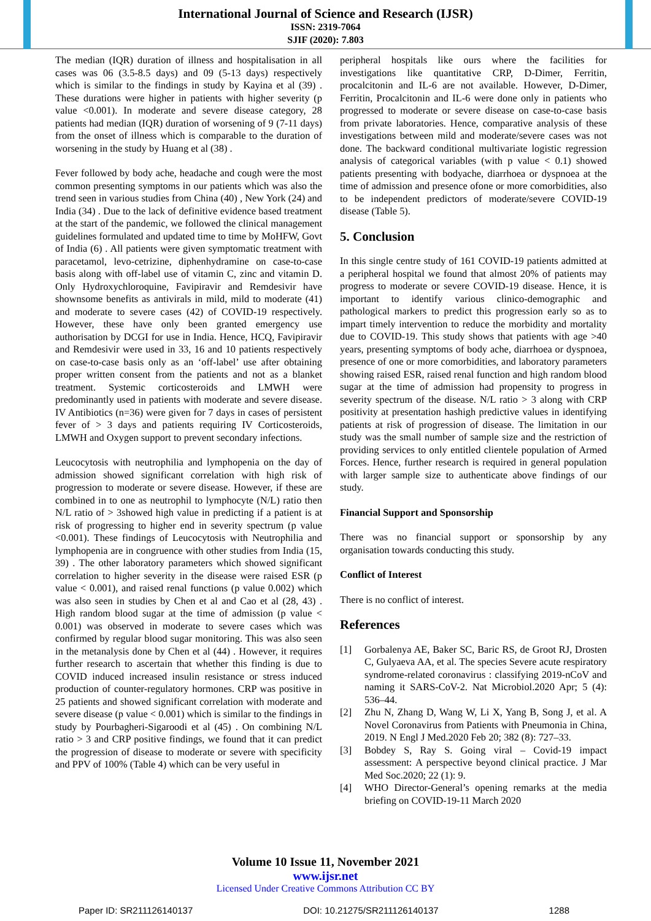International Journal of Science and Research (IJSR)
ISSN: 2319-7064
SJIF (2020): 7.803
The median (IQR) duration of illness and hospitalisation in all cases was 06 (3.5-8.5 days) and 09 (5-13 days) respectively which is similar to the findings in study by Kayina et al (39) . These durations were higher in patients with higher severity (p value <0.001). In moderate and severe disease category, 28 patients had median (IQR) duration of worsening of 9 (7-11 days) from the onset of illness which is comparable to the duration of worsening in the study by Huang et al (38) .
Fever followed by body ache, headache and cough were the most common presenting symptoms in our patients which was also the trend seen in various studies from China (40) , New York (24) and India (34) . Due to the lack of definitive evidence based treatment at the start of the pandemic, we followed the clinical management guidelines formulated and updated time to time by MoHFW, Govt of India (6) . All patients were given symptomatic treatment with paracetamol, levo-cetrizine, diphenhydramine on case-to-case basis along with off-label use of vitamin C, zinc and vitamin D. Only Hydroxychloroquine, Favipiravir and Remdesivir have shownsome benefits as antivirals in mild, mild to moderate (41) and moderate to severe cases (42) of COVID-19 respectively. However, these have only been granted emergency use authorisation by DCGI for use in India. Hence, HCQ, Favipiravir and Remdesivir were used in 33, 16 and 10 patients respectively on case-to-case basis only as an ‘off-label’ use after obtaining proper written consent from the patients and not as a blanket treatment. Systemic corticosteroids and LMWH were predominantly used in patients with moderate and severe disease. IV Antibiotics (n=36) were given for 7 days in cases of persistent fever of > 3 days and patients requiring IV Corticosteroids, LMWH and Oxygen support to prevent secondary infections.
Leucocytosis with neutrophilia and lymphopenia on the day of admission showed significant correlation with high risk of progression to moderate or severe disease. However, if these are combined in to one as neutrophil to lymphocyte (N/L) ratio then N/L ratio of > 3showed high value in predicting if a patient is at risk of progressing to higher end in severity spectrum (p value <0.001). These findings of Leucocytosis with Neutrophilia and lymphopenia are in congruence with other studies from India (15, 39) . The other laboratory parameters which showed significant correlation to higher severity in the disease were raised ESR (p value < 0.001), and raised renal functions (p value 0.002) which was also seen in studies by Chen et al and Cao et al (28, 43) . High random blood sugar at the time of admission (p value < 0.001) was observed in moderate to severe cases which was confirmed by regular blood sugar monitoring. This was also seen in the metanalysis done by Chen et al (44) . However, it requires further research to ascertain that whether this finding is due to COVID induced increased insulin resistance or stress induced production of counter-regulatory hormones. CRP was positive in 25 patients and showed significant correlation with moderate and severe disease (p value < 0.001) which is similar to the findings in study by Pourbagheri-Sigaroodi et al (45) . On combining N/L ratio > 3 and CRP positive findings, we found that it can predict the progression of disease to moderate or severe with specificity and PPV of 100% (Table 4) which can be very useful in
peripheral hospitals like ours where the facilities for investigations like quantitative CRP, D-Dimer, Ferritin, procalcitonin and IL-6 are not available. However, D-Dimer, Ferritin, Procalcitonin and IL-6 were done only in patients who progressed to moderate or severe disease on case-to-case basis from private laboratories. Hence, comparative analysis of these investigations between mild and moderate/severe cases was not done. The backward conditional multivariate logistic regression analysis of categorical variables (with p value < 0.1) showed patients presenting with bodyache, diarrhoea or dyspnoea at the time of admission and presence ofone or more comorbidities, also to be independent predictors of moderate/severe COVID-19 disease (Table 5).
5. Conclusion
In this single centre study of 161 COVID-19 patients admitted at a peripheral hospital we found that almost 20% of patients may progress to moderate or severe COVID-19 disease. Hence, it is important to identify various clinico-demographic and pathological markers to predict this progression early so as to impart timely intervention to reduce the morbidity and mortality due to COVID-19. This study shows that patients with age >40 years, presenting symptoms of body ache, diarrhoea or dyspnoea, presence of one or more comorbidities, and laboratory parameters showing raised ESR, raised renal function and high random blood sugar at the time of admission had propensity to progress in severity spectrum of the disease. N/L ratio > 3 along with CRP positivity at presentation hashigh predictive values in identifying patients at risk of progression of disease. The limitation in our study was the small number of sample size and the restriction of providing services to only entitled clientele population of Armed Forces. Hence, further research is required in general population with larger sample size to authenticate above findings of our study.
Financial Support and Sponsorship
There was no financial support or sponsorship by any organisation towards conducting this study.
Conflict of Interest
There is no conflict of interest.
References
[1] Gorbalenya AE, Baker SC, Baric RS, de Groot RJ, Drosten C, Gulyaeva AA, et al. The species Severe acute respiratory syndrome-related coronavirus : classifying 2019-nCoV and naming it SARS-CoV-2. Nat Microbiol.2020 Apr; 5 (4): 536–44.
[2] Zhu N, Zhang D, Wang W, Li X, Yang B, Song J, et al. A Novel Coronavirus from Patients with Pneumonia in China, 2019. N Engl J Med.2020 Feb 20; 382 (8): 727–33.
[3] Bobdey S, Ray S. Going viral – Covid-19 impact assessment: A perspective beyond clinical practice. J Mar Med Soc.2020; 22 (1): 9.
[4] WHO Director-General’s opening remarks at the media briefing on COVID-19-11 March 2020
Volume 10 Issue 11, November 2021
www.ijsr.net
Licensed Under Creative Commons Attribution CC BY
Paper ID: SR211126140137 DOI: 10.21275/SR211126140137 1288